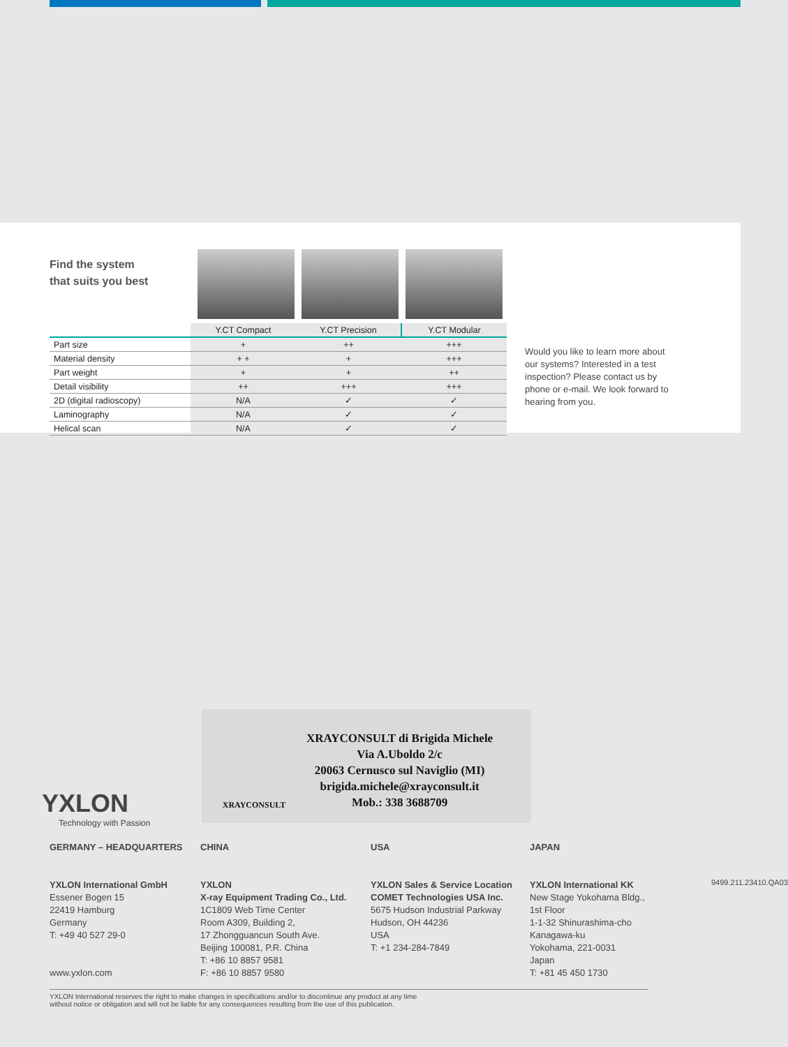Find the system
that suits you best
| | Y.CT Compact | Y.CT Precision | Y.CT Modular |
| --- | --- | --- | --- |
| Part size | + | ++ | +++ |
| Material density | + + | + | +++ |
| Part weight | + | + | ++ |
| Detail visibility | ++ | +++ | +++ |
| 2D (digital radioscopy) | N/A | ✓ | ✓ |
| Laminography | N/A | ✓ | ✓ |
| Helical scan | N/A | ✓ | ✓ |
Would you like to learn more about our systems? Interested in a test inspection? Please contact us by phone or e-mail. We look forward to hearing from you.
XRAYCONSULT
XRAYCONSULT di Brigida Michele
Via A.Uboldo 2/c
20063 Cernusco sul Naviglio (MI)
brigida.michele@xrayconsult.it
Mob.: 338 3688709
YXLON
Technology with Passion
GERMANY – HEADQUARTERS
YXLON International GmbH
Essener Bogen 15
22419 Hamburg
Germany
T: +49 40 527 29-0
www.yxlon.com
CHINA
YXLON
X-ray Equipment Trading Co., Ltd.
1C1809 Web Time Center
Room A309, Building 2,
17 Zhongguancun South Ave.
Beijing 100081, P.R. China
T: +86 10 8857 9581
F: +86 10 8857 9580
USA
YXLON Sales & Service Location
COMET Technologies USA Inc.
5675 Hudson Industrial Parkway
Hudson, OH 44236
USA
T: +1 234-284-7849
JAPAN
YXLON International KK
New Stage Yokohama Bldg.,
1st Floor
1-1-32 Shinurashima-cho
Kanagawa-ku
Yokohama, 221-0031
Japan
T: +81 45 450 1730
9499.211.23410.QA03
YXLON International reserves the right to make changes in specifications and/or to discontinue any product at any time
without notice or obligation and will not be liable for any consequences resulting from the use of this publication.